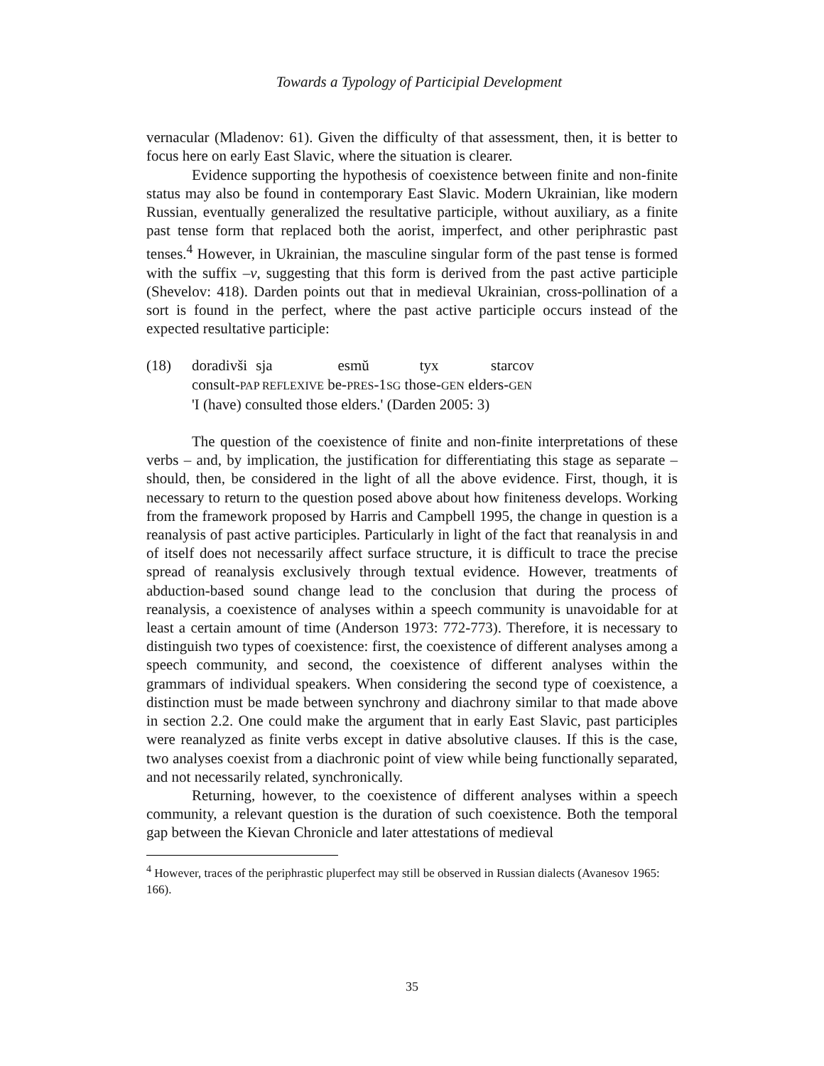Towards a Typology of Participial Development
vernacular (Mladenov: 61). Given the difficulty of that assessment, then, it is better to focus here on early East Slavic, where the situation is clearer.
Evidence supporting the hypothesis of coexistence between finite and non-finite status may also be found in contemporary East Slavic. Modern Ukrainian, like modern Russian, eventually generalized the resultative participle, without auxiliary, as a finite past tense form that replaced both the aorist, imperfect, and other periphrastic past tenses.<sup>4</sup> However, in Ukrainian, the masculine singular form of the past tense is formed with the suffix –v, suggesting that this form is derived from the past active participle (Shevelov: 418). Darden points out that in medieval Ukrainian, cross-pollination of a sort is found in the perfect, where the past active participle occurs instead of the expected resultative participle:
(18) doradivši sja esmŭ tyx starcov
consult-PAP REFLEXIVE be-PRES-1SG those-GEN elders-GEN
'I (have) consulted those elders.' (Darden 2005: 3)
The question of the coexistence of finite and non-finite interpretations of these verbs – and, by implication, the justification for differentiating this stage as separate – should, then, be considered in the light of all the above evidence. First, though, it is necessary to return to the question posed above about how finiteness develops. Working from the framework proposed by Harris and Campbell 1995, the change in question is a reanalysis of past active participles. Particularly in light of the fact that reanalysis in and of itself does not necessarily affect surface structure, it is difficult to trace the precise spread of reanalysis exclusively through textual evidence. However, treatments of abduction-based sound change lead to the conclusion that during the process of reanalysis, a coexistence of analyses within a speech community is unavoidable for at least a certain amount of time (Anderson 1973: 772-773). Therefore, it is necessary to distinguish two types of coexistence: first, the coexistence of different analyses among a speech community, and second, the coexistence of different analyses within the grammars of individual speakers. When considering the second type of coexistence, a distinction must be made between synchrony and diachrony similar to that made above in section 2.2. One could make the argument that in early East Slavic, past participles were reanalyzed as finite verbs except in dative absolutive clauses. If this is the case, two analyses coexist from a diachronic point of view while being functionally separated, and not necessarily related, synchronically.
Returning, however, to the coexistence of different analyses within a speech community, a relevant question is the duration of such coexistence. Both the temporal gap between the Kievan Chronicle and later attestations of medieval
<sup>4</sup> However, traces of the periphrastic pluperfect may still be observed in Russian dialects (Avanesov 1965: 166).
35